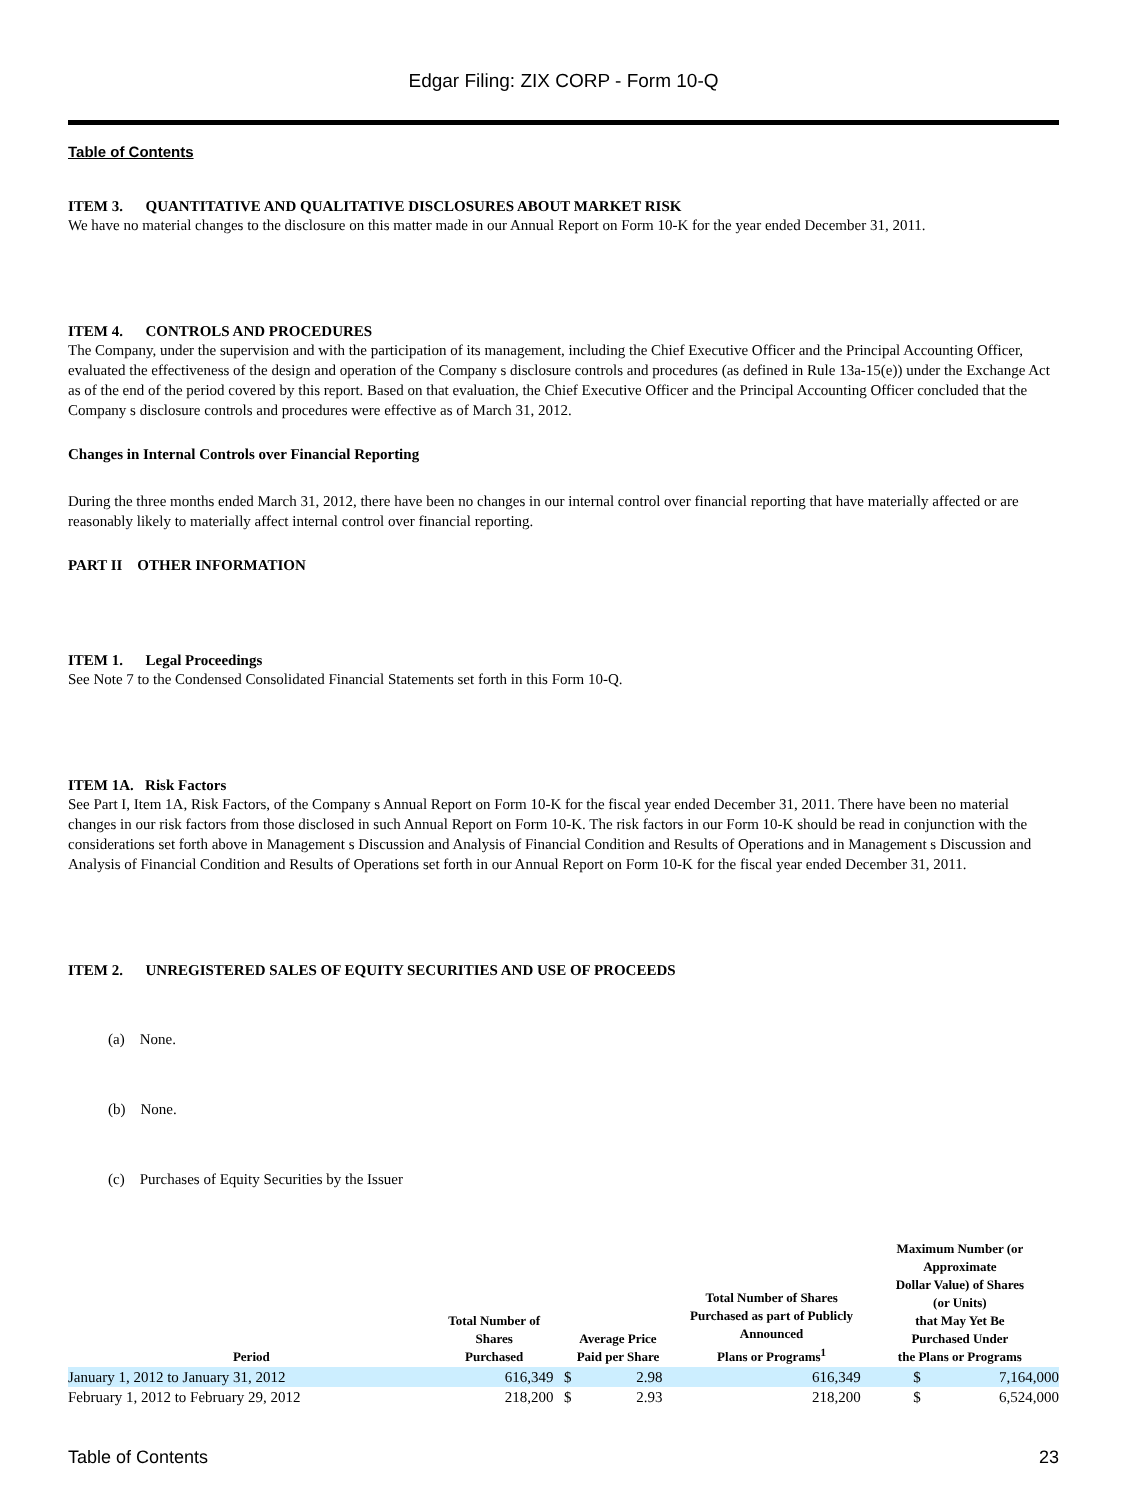Edgar Filing: ZIX CORP - Form 10-Q
Table of Contents
ITEM 3. QUANTITATIVE AND QUALITATIVE DISCLOSURES ABOUT MARKET RISK
We have no material changes to the disclosure on this matter made in our Annual Report on Form 10-K for the year ended December 31, 2011.
ITEM 4. CONTROLS AND PROCEDURES
The Company, under the supervision and with the participation of its management, including the Chief Executive Officer and the Principal Accounting Officer, evaluated the effectiveness of the design and operation of the Company s disclosure controls and procedures (as defined in Rule 13a-15(e)) under the Exchange Act as of the end of the period covered by this report. Based on that evaluation, the Chief Executive Officer and the Principal Accounting Officer concluded that the Company s disclosure controls and procedures were effective as of March 31, 2012.
Changes in Internal Controls over Financial Reporting
During the three months ended March 31, 2012, there have been no changes in our internal control over financial reporting that have materially affected or are reasonably likely to materially affect internal control over financial reporting.
PART II OTHER INFORMATION
ITEM 1. Legal Proceedings
See Note 7 to the Condensed Consolidated Financial Statements set forth in this Form 10-Q.
ITEM 1A. Risk Factors
See Part I, Item 1A, Risk Factors, of the Company s Annual Report on Form 10-K for the fiscal year ended December 31, 2011. There have been no material changes in our risk factors from those disclosed in such Annual Report on Form 10-K. The risk factors in our Form 10-K should be read in conjunction with the considerations set forth above in Management s Discussion and Analysis of Financial Condition and Results of Operations and in Management s Discussion and Analysis of Financial Condition and Results of Operations set forth in our Annual Report on Form 10-K for the fiscal year ended December 31, 2011.
ITEM 2. UNREGISTERED SALES OF EQUITY SECURITIES AND USE OF PROCEEDS
(a) None.
(b) None.
(c) Purchases of Equity Securities by the Issuer
| Period | Total Number of Shares Purchased | Average Price Paid per Share | | Total Number of Shares Purchased as part of Publicly Announced Plans or Programs<sup>1</sup> | Maximum Number (or Approximate Dollar Value) of Shares (or Units) that May Yet Be Purchased Under the Plans or Programs | |
| --- | --- | --- | --- | --- | --- | --- |
| January 1, 2012 to January 31, 2012 | 616,349 | $ | 2.98 | 616,349 | $ | 7,164,000 |
| February 1, 2012 to February 29, 2012 | 218,200 | $ | 2.93 | 218,200 | $ | 6,524,000 |
Table of Contents 23